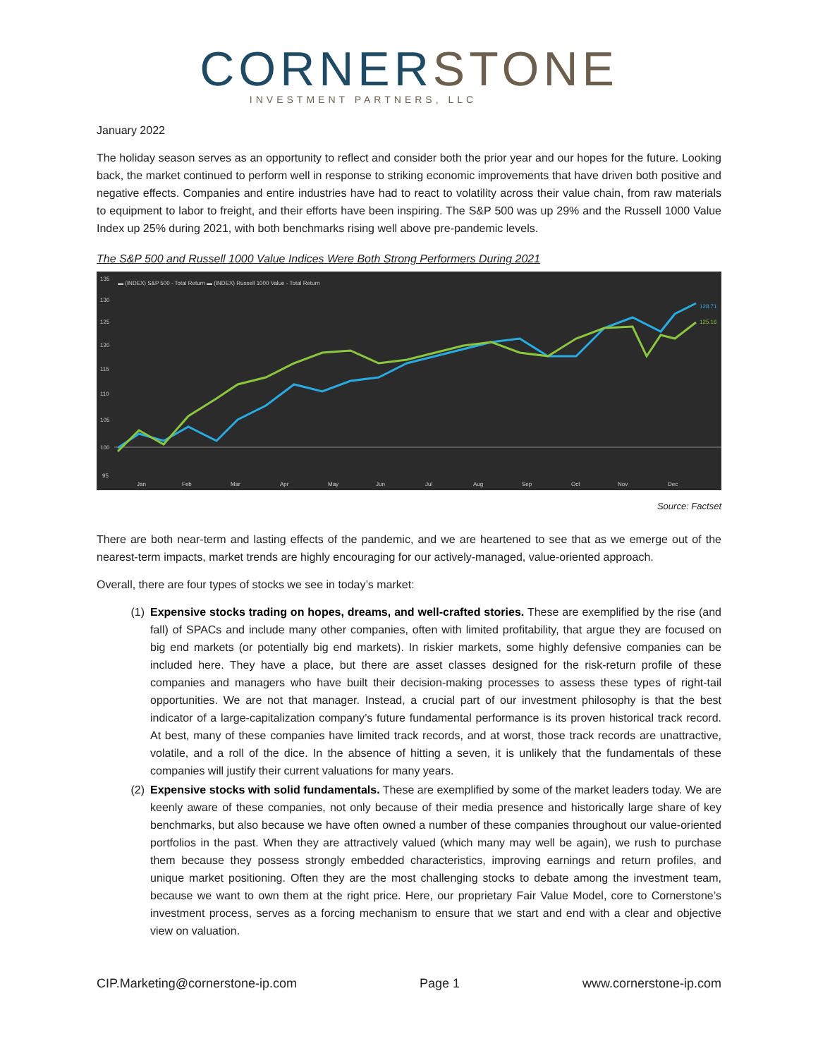CORNER STONE
INVESTMENT PARTNERS, LLC
January 2022
The holiday season serves as an opportunity to reflect and consider both the prior year and our hopes for the future. Looking back, the market continued to perform well in response to striking economic improvements that have driven both positive and negative effects. Companies and entire industries have had to react to volatility across their value chain, from raw materials to equipment to labor to freight, and their efforts have been inspiring. The S&P 500 was up 29% and the Russell 1000 Value Index up 25% during 2021, with both benchmarks rising well above pre-pandemic levels.
The S&P 500 and Russell 1000 Value Indices Were Both Strong Performers During 2021
135
130
125
120
115
110
105
100
95
Jan
Feb
Mar
Apr
May
Jun
Jul
Aug
Sep
Oct
Nov
Dec
▬ (INDEX) S&P 500 - Total Return ▬ (INDEX) Russell 1000 Value - Total Return
128.71
125.16
Source: Factset
There are both near-term and lasting effects of the pandemic, and we are heartened to see that as we emerge out of the nearest-term impacts, market trends are highly encouraging for our actively-managed, value-oriented approach.
Overall, there are four types of stocks we see in today’s market:
(1) Expensive stocks trading on hopes, dreams, and well-crafted stories. These are exemplified by the rise (and fall) of SPACs and include many other companies, often with limited profitability, that argue they are focused on big end markets (or potentially big end markets). In riskier markets, some highly defensive companies can be included here. They have a place, but there are asset classes designed for the risk-return profile of these companies and managers who have built their decision-making processes to assess these types of right-tail opportunities. We are not that manager. Instead, a crucial part of our investment philosophy is that the best indicator of a large-capitalization company’s future fundamental performance is its proven historical track record. At best, many of these companies have limited track records, and at worst, those track records are unattractive, volatile, and a roll of the dice. In the absence of hitting a seven, it is unlikely that the fundamentals of these companies will justify their current valuations for many years.
(2) Expensive stocks with solid fundamentals. These are exemplified by some of the market leaders today. We are keenly aware of these companies, not only because of their media presence and historically large share of key benchmarks, but also because we have often owned a number of these companies throughout our value-oriented portfolios in the past. When they are attractively valued (which many may well be again), we rush to purchase them because they possess strongly embedded characteristics, improving earnings and return profiles, and unique market positioning. Often they are the most challenging stocks to debate among the investment team, because we want to own them at the right price. Here, our proprietary Fair Value Model, core to Cornerstone’s investment process, serves as a forcing mechanism to ensure that we start and end with a clear and objective view on valuation.
CIP.Marketing@cornerstone-ip.com Page 1 www.cornerstone-ip.com